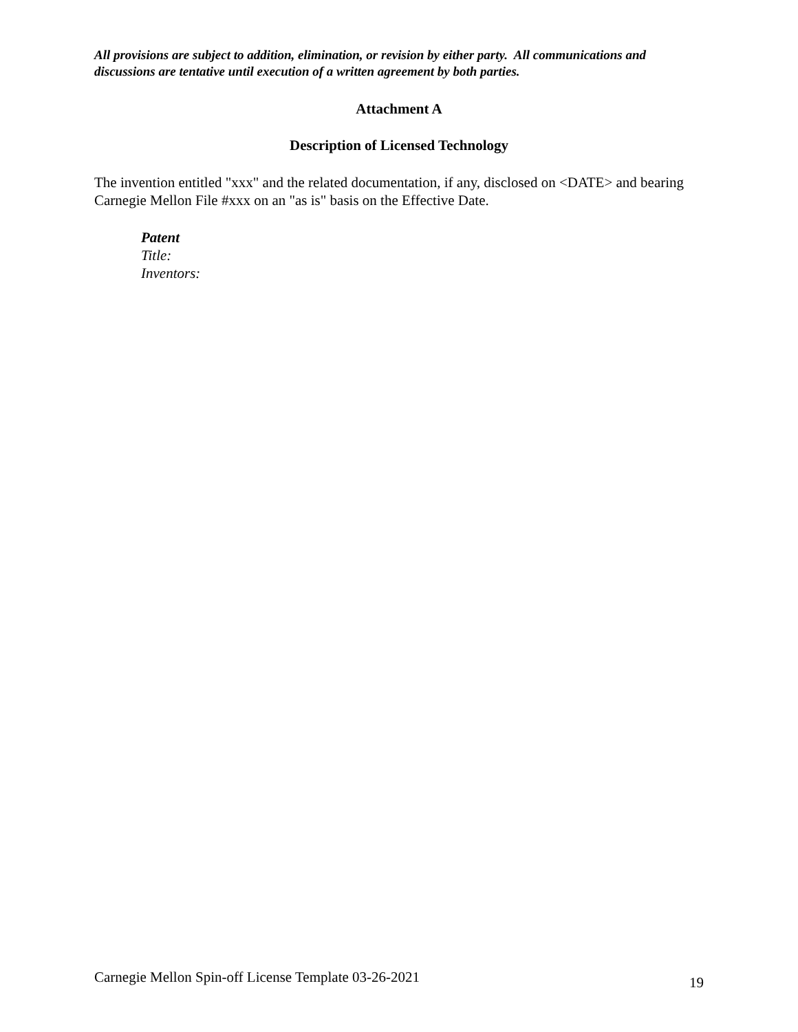All provisions are subject to addition, elimination, or revision by either party. All communications and discussions are tentative until execution of a written agreement by both parties.
Attachment A
Description of Licensed Technology
The invention entitled "xxx" and the related documentation, if any, disclosed on <DATE> and bearing Carnegie Mellon File #xxx on an "as is" basis on the Effective Date.
Patent
Title:
Inventors:
Carnegie Mellon Spin-off License Template 03-26-2021 19